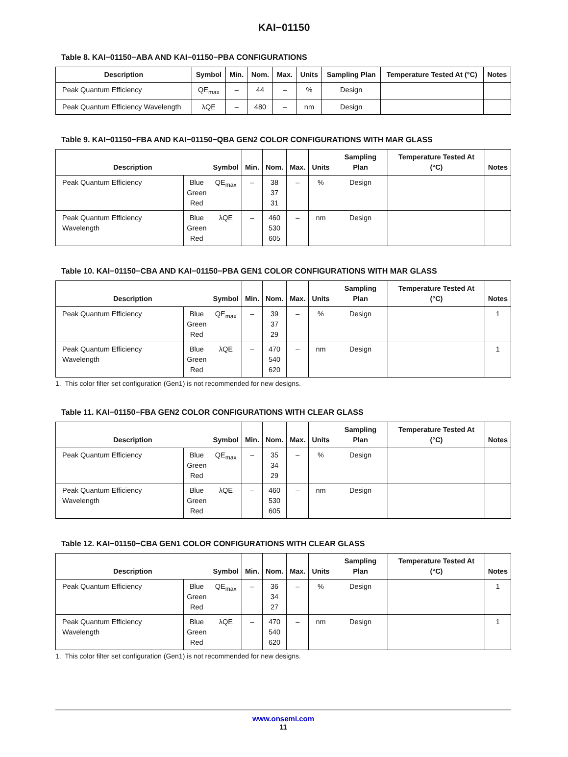KAI−01150
Table 8. KAI−01150−ABA AND KAI−01150−PBA CONFIGURATIONS
| Description | Symbol | Min. | Nom. | Max. | Units | Sampling Plan | Temperature Tested At (°C) | Notes |
| --- | --- | --- | --- | --- | --- | --- | --- | --- |
| Peak Quantum Efficiency | QE<sub>max</sub> | – | 44 | – | % | Design | | |
| Peak Quantum Efficiency Wavelength | λQE | – | 480 | – | nm | Design | | |
Table 9. KAI−01150−FBA AND KAI−01150−QBA GEN2 COLOR CONFIGURATIONS WITH MAR GLASS
| Description | | Symbol | Min. | Nom. | Max. | Units | Sampling Plan | Temperature Tested At (°C) | Notes |
| --- | --- | --- | --- | --- | --- | --- | --- | --- | --- |
| Peak Quantum Efficiency | Blue Green Red | QE<sub>max</sub> | – | 38 37 31 | – | % | Design | | |
| Peak Quantum Efficiency Wavelength | Blue Green Red | λQE | – | 460 530 605 | – | nm | Design | | |
Table 10. KAI−01150−CBA AND KAI−01150−PBA GEN1 COLOR CONFIGURATIONS WITH MAR GLASS
| Description | | Symbol | Min. | Nom. | Max. | Units | Sampling Plan | Temperature Tested At (°C) | Notes |
| --- | --- | --- | --- | --- | --- | --- | --- | --- | --- |
| Peak Quantum Efficiency | Blue Green Red | QE<sub>max</sub> | – | 39 37 29 | – | % | Design | | 1 |
| Peak Quantum Efficiency Wavelength | Blue Green Red | λQE | – | 470 540 620 | – | nm | Design | | 1 |
1. This color filter set configuration (Gen1) is not recommended for new designs.
Table 11. KAI−01150−FBA GEN2 COLOR CONFIGURATIONS WITH CLEAR GLASS
| Description | | Symbol | Min. | Nom. | Max. | Units | Sampling Plan | Temperature Tested At (°C) | Notes |
| --- | --- | --- | --- | --- | --- | --- | --- | --- | --- |
| Peak Quantum Efficiency | Blue Green Red | QE<sub>max</sub> | – | 35 34 29 | – | % | Design | | |
| Peak Quantum Efficiency Wavelength | Blue Green Red | λQE | – | 460 530 605 | – | nm | Design | | |
Table 12. KAI−01150−CBA GEN1 COLOR CONFIGURATIONS WITH CLEAR GLASS
| Description | | Symbol | Min. | Nom. | Max. | Units | Sampling Plan | Temperature Tested At (°C) | Notes |
| --- | --- | --- | --- | --- | --- | --- | --- | --- | --- |
| Peak Quantum Efficiency | Blue Green Red | QE<sub>max</sub> | – | 36 34 27 | – | % | Design | | 1 |
| Peak Quantum Efficiency Wavelength | Blue Green Red | λQE | – | 470 540 620 | – | nm | Design | | 1 |
1. This color filter set configuration (Gen1) is not recommended for new designs.
www.onsemi.com
11